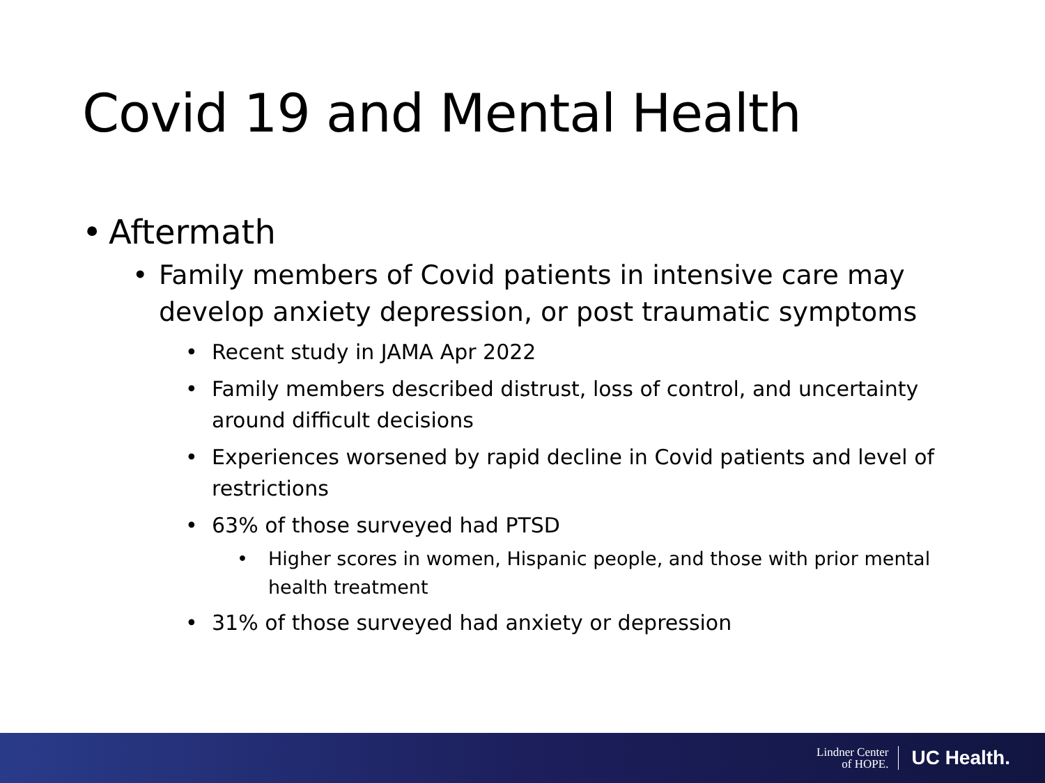Covid 19 and Mental Health
• Aftermath
• Family members of Covid patients in intensive care may develop anxiety depression, or post traumatic symptoms
• Recent study in JAMA Apr 2022
• Family members described distrust, loss of control, and uncertainty around difficult decisions
• Experiences worsened by rapid decline in Covid patients and level of restrictions
• 63% of those surveyed had PTSD
• Higher scores in women, Hispanic people, and those with prior mental health treatment
• 31% of those surveyed had anxiety or depression
Lindner Center
of HOPE. UC Health.